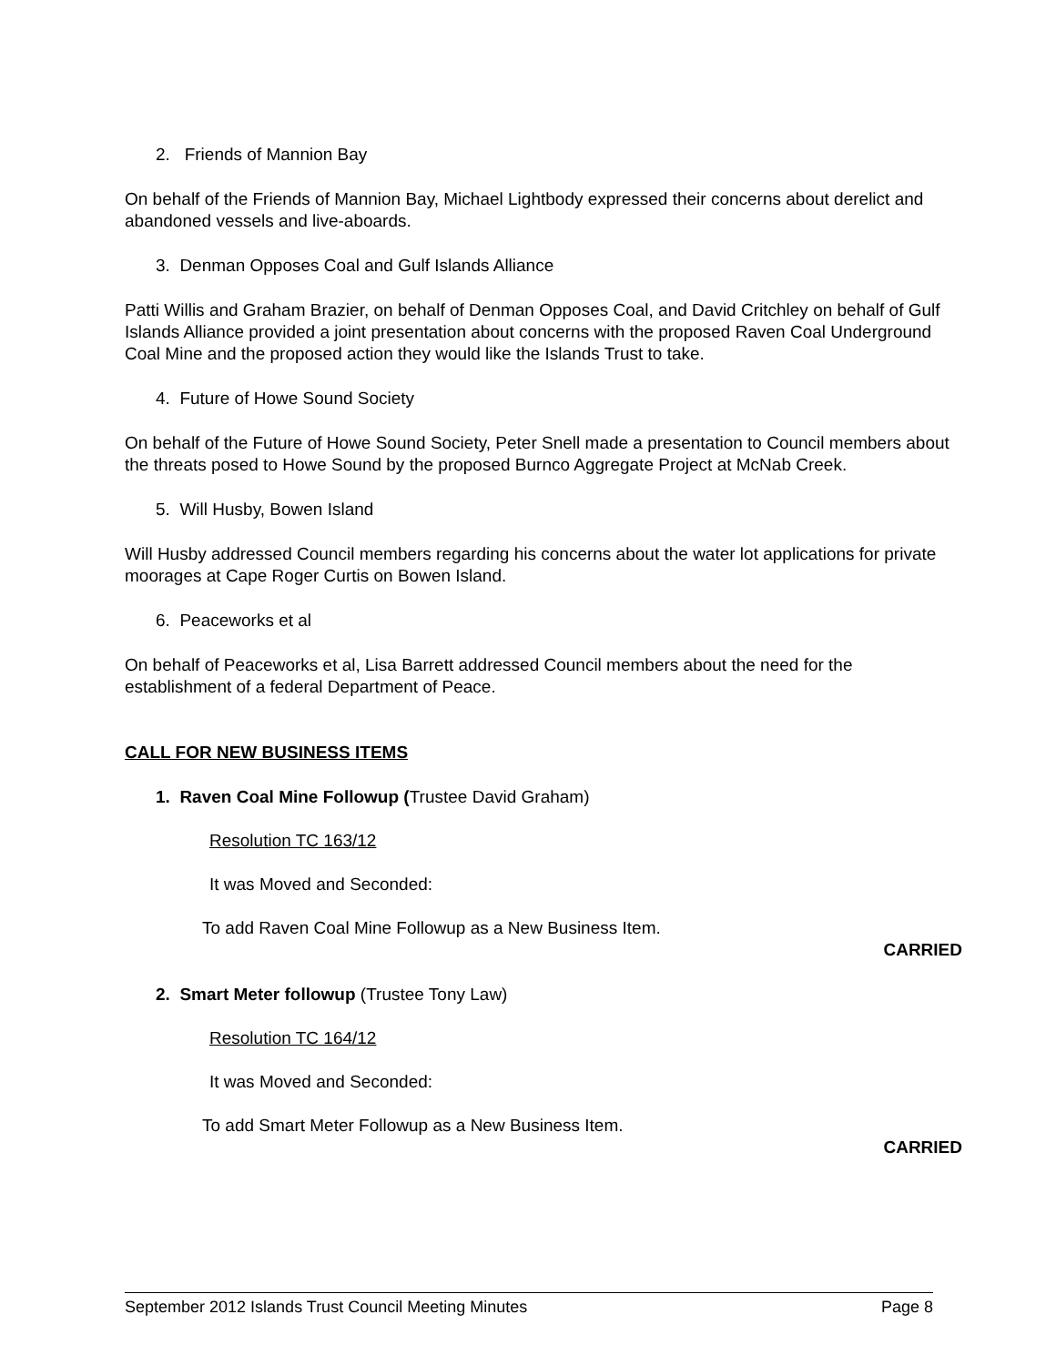2. Friends of Mannion Bay
On behalf of the Friends of Mannion Bay, Michael Lightbody expressed their concerns about derelict and abandoned vessels and live-aboards.
3. Denman Opposes Coal and Gulf Islands Alliance
Patti Willis and Graham Brazier, on behalf of Denman Opposes Coal, and David Critchley on behalf of Gulf Islands Alliance provided a joint presentation about concerns with the proposed Raven Coal Underground Coal Mine and the proposed action they would like the Islands Trust to take.
4. Future of Howe Sound Society
On behalf of the Future of Howe Sound Society, Peter Snell made a presentation to Council members about the threats posed to Howe Sound by the proposed Burnco Aggregate Project at McNab Creek.
5. Will Husby, Bowen Island
Will Husby addressed Council members regarding his concerns about the water lot applications for private moorages at Cape Roger Curtis on Bowen Island.
6. Peaceworks et al
On behalf of Peaceworks et al, Lisa Barrett addressed Council members about the need for the establishment of a federal Department of Peace.
CALL FOR NEW BUSINESS ITEMS
1. Raven Coal Mine Followup (Trustee David Graham)
Resolution TC 163/12
It was Moved and Seconded:
To add Raven Coal Mine Followup as a New Business Item.
CARRIED
2. Smart Meter followup (Trustee Tony Law)
Resolution TC 164/12
It was Moved and Seconded:
To add Smart Meter Followup as a New Business Item.
CARRIED
September 2012 Islands Trust Council Meeting Minutes Page 8